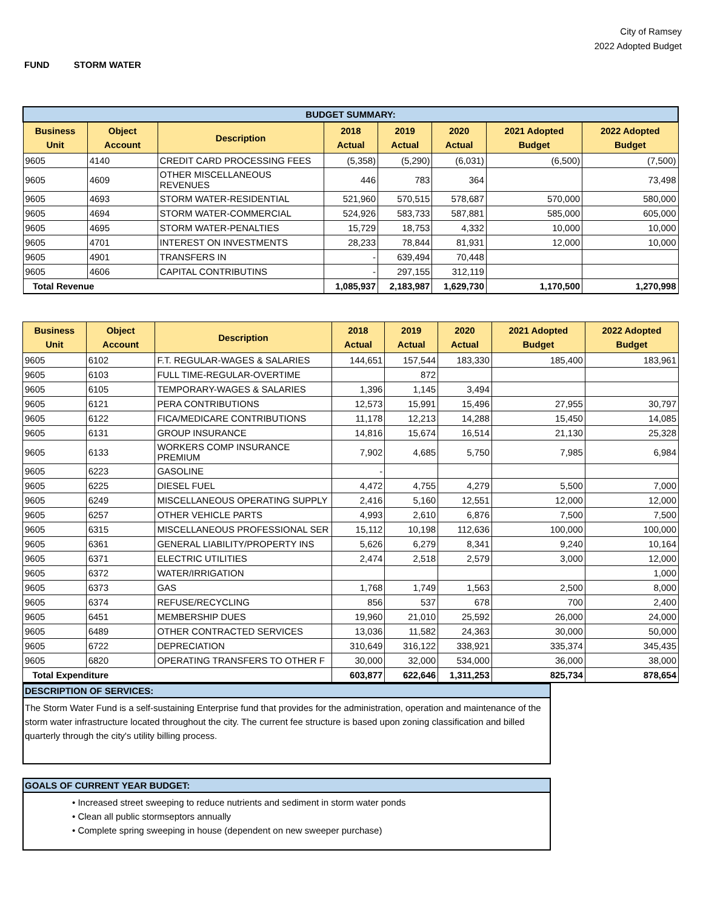City of Ramsey
2022 Adopted Budget
FUND STORM WATER
| BUDGET SUMMARY: | | | | | | | |
| Business Unit | Object Account | Description | 2018 Actual | 2019 Actual | 2020 Actual | 2021 Adopted Budget | 2022 Adopted Budget |
| 9605 | 4140 | CREDIT CARD PROCESSING FEES | (5,358) | (5,290) | (6,031) | (6,500) | (7,500) |
| 9605 | 4609 | OTHER MISCELLANEOUS REVENUES | 446 | 783 | 364 | | 73,498 |
| 9605 | 4693 | STORM WATER-RESIDENTIAL | 521,960 | 570,515 | 578,687 | 570,000 | 580,000 |
| 9605 | 4694 | STORM WATER-COMMERCIAL | 524,926 | 583,733 | 587,881 | 585,000 | 605,000 |
| 9605 | 4695 | STORM WATER-PENALTIES | 15,729 | 18,753 | 4,332 | 10,000 | 10,000 |
| 9605 | 4701 | INTEREST ON INVESTMENTS | 28,233 | 78,844 | 81,931 | 12,000 | 10,000 |
| 9605 | 4901 | TRANSFERS IN | - | 639,494 | 70,448 | | |
| 9605 | 4606 | CAPITAL CONTRIBUTINS | - | 297,155 | 312,119 | | |
| Total Revenue | | | 1,085,937 | 2,183,987 | 1,629,730 | 1,170,500 | 1,270,998 |
| Business Unit | Object Account | Description | 2018 Actual | 2019 Actual | 2020 Actual | 2021 Adopted Budget | 2022 Adopted Budget |
| --- | --- | --- | --- | --- | --- | --- | --- |
| 9605 | 6102 | F.T. REGULAR-WAGES & SALARIES | 144,651 | 157,544 | 183,330 | 185,400 | 183,961 |
| 9605 | 6103 | FULL TIME-REGULAR-OVERTIME | | 872 | | | |
| 9605 | 6105 | TEMPORARY-WAGES & SALARIES | 1,396 | 1,145 | 3,494 | | |
| 9605 | 6121 | PERA CONTRIBUTIONS | 12,573 | 15,991 | 15,496 | 27,955 | 30,797 |
| 9605 | 6122 | FICA/MEDICARE CONTRIBUTIONS | 11,178 | 12,213 | 14,288 | 15,450 | 14,085 |
| 9605 | 6131 | GROUP INSURANCE | 14,816 | 15,674 | 16,514 | 21,130 | 25,328 |
| 9605 | 6133 | WORKERS COMP INSURANCE PREMIUM | 7,902 | 4,685 | 5,750 | 7,985 | 6,984 |
| 9605 | 6223 | GASOLINE | - | | | | |
| 9605 | 6225 | DIESEL FUEL | 4,472 | 4,755 | 4,279 | 5,500 | 7,000 |
| 9605 | 6249 | MISCELLANEOUS OPERATING SUPPLY | 2,416 | 5,160 | 12,551 | 12,000 | 12,000 |
| 9605 | 6257 | OTHER VEHICLE PARTS | 4,993 | 2,610 | 6,876 | 7,500 | 7,500 |
| 9605 | 6315 | MISCELLANEOUS PROFESSIONAL SER | 15,112 | 10,198 | 112,636 | 100,000 | 100,000 |
| 9605 | 6361 | GENERAL LIABILITY/PROPERTY INS | 5,626 | 6,279 | 8,341 | 9,240 | 10,164 |
| 9605 | 6371 | ELECTRIC UTILITIES | 2,474 | 2,518 | 2,579 | 3,000 | 12,000 |
| 9605 | 6372 | WATER/IRRIGATION | | | | | 1,000 |
| 9605 | 6373 | GAS | 1,768 | 1,749 | 1,563 | 2,500 | 8,000 |
| 9605 | 6374 | REFUSE/RECYCLING | 856 | 537 | 678 | 700 | 2,400 |
| 9605 | 6451 | MEMBERSHIP DUES | 19,960 | 21,010 | 25,592 | 26,000 | 24,000 |
| 9605 | 6489 | OTHER CONTRACTED SERVICES | 13,036 | 11,582 | 24,363 | 30,000 | 50,000 |
| 9605 | 6722 | DEPRECIATION | 310,649 | 316,122 | 338,921 | 335,374 | 345,435 |
| 9605 | 6820 | OPERATING TRANSFERS TO OTHER F | 30,000 | 32,000 | 534,000 | 36,000 | 38,000 |
| Total Expenditure | | | 603,877 | 622,646 | 1,311,253 | 825,734 | 878,654 |
DESCRIPTION OF SERVICES:
The Storm Water Fund is a self-sustaining Enterprise fund that provides for the administration, operation and maintenance of the storm water infrastructure located throughout the city. The current fee structure is based upon zoning classification and billed quarterly through the city's utility billing process.
GOALS OF CURRENT YEAR BUDGET:
• Increased street sweeping to reduce nutrients and sediment in storm water ponds
• Clean all public stormseptors annually
• Complete spring sweeping in house (dependent on new sweeper purchase)